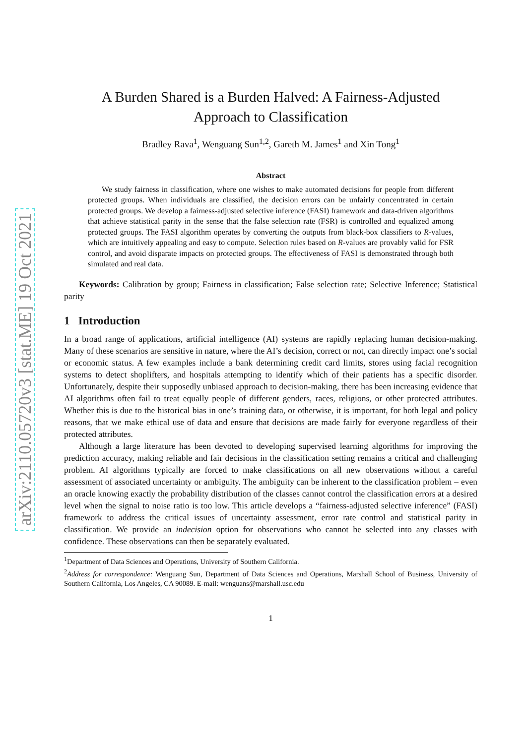arXiv:2110.05720v3 [stat.ME] 19 Oct 2021
A Burden Shared is a Burden Halved: A Fairness-Adjusted
Approach to Classification
Bradley Rava<sup>1</sup>, Wenguang Sun<sup>1,2</sup>, Gareth M. James<sup>1</sup> and Xin Tong<sup>1</sup>
Abstract
We study fairness in classification, where one wishes to make automated decisions for people from different protected groups. When individuals are classified, the decision errors can be unfairly concentrated in certain protected groups. We develop a fairness-adjusted selective inference (FASI) framework and data-driven algorithms that achieve statistical parity in the sense that the false selection rate (FSR) is controlled and equalized among protected groups. The FASI algorithm operates by converting the outputs from black-box classifiers to R-values, which are intuitively appealing and easy to compute. Selection rules based on R-values are provably valid for FSR control, and avoid disparate impacts on protected groups. The effectiveness of FASI is demonstrated through both simulated and real data.
Keywords: Calibration by group; Fairness in classification; False selection rate; Selective Inference; Statistical parity
1 Introduction
In a broad range of applications, artificial intelligence (AI) systems are rapidly replacing human decision-making. Many of these scenarios are sensitive in nature, where the AI’s decision, correct or not, can directly impact one’s social or economic status. A few examples include a bank determining credit card limits, stores using facial recognition systems to detect shoplifters, and hospitals attempting to identify which of their patients has a specific disorder. Unfortunately, despite their supposedly unbiased approach to decision-making, there has been increasing evidence that AI algorithms often fail to treat equally people of different genders, races, religions, or other protected attributes. Whether this is due to the historical bias in one’s training data, or otherwise, it is important, for both legal and policy reasons, that we make ethical use of data and ensure that decisions are made fairly for everyone regardless of their protected attributes.
Although a large literature has been devoted to developing supervised learning algorithms for improving the prediction accuracy, making reliable and fair decisions in the classification setting remains a critical and challenging problem. AI algorithms typically are forced to make classifications on all new observations without a careful assessment of associated uncertainty or ambiguity. The ambiguity can be inherent to the classification problem – even an oracle knowing exactly the probability distribution of the classes cannot control the classification errors at a desired level when the signal to noise ratio is too low. This article develops a “fairness-adjusted selective inference” (FASI) framework to address the critical issues of uncertainty assessment, error rate control and statistical parity in classification. We provide an indecision option for observations who cannot be selected into any classes with confidence. These observations can then be separately evaluated.
<sup>1</sup> Department of Data Sciences and Operations, University of Southern California.
<sup>2</sup> Address for correspondence: Wenguang Sun, Department of Data Sciences and Operations, Marshall School of Business, University of Southern California, Los Angeles, CA 90089. E-mail: wenguans@marshall.usc.edu
1